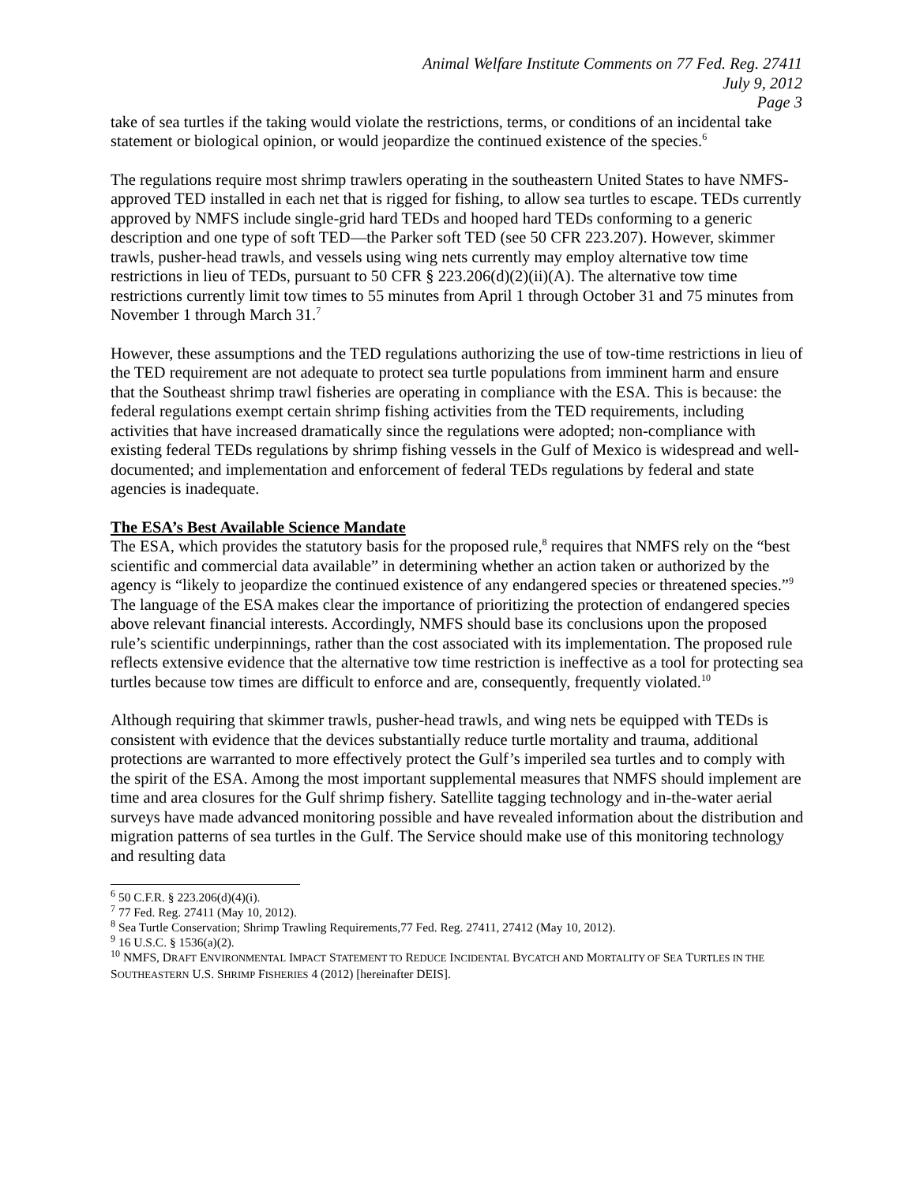Animal Welfare Institute Comments on 77 Fed. Reg. 27411
July 9, 2012
Page 3
take of sea turtles if the taking would violate the restrictions, terms, or conditions of an incidental take statement or biological opinion, or would jeopardize the continued existence of the species.<sup>6</sup>
The regulations require most shrimp trawlers operating in the southeastern United States to have NMFS-approved TED installed in each net that is rigged for fishing, to allow sea turtles to escape. TEDs currently approved by NMFS include single-grid hard TEDs and hooped hard TEDs conforming to a generic description and one type of soft TED—the Parker soft TED (see 50 CFR 223.207). However, skimmer trawls, pusher-head trawls, and vessels using wing nets currently may employ alternative tow time restrictions in lieu of TEDs, pursuant to 50 CFR § 223.206(d)(2)(ii)(A). The alternative tow time restrictions currently limit tow times to 55 minutes from April 1 through October 31 and 75 minutes from November 1 through March 31.<sup>7</sup>
However, these assumptions and the TED regulations authorizing the use of tow-time restrictions in lieu of the TED requirement are not adequate to protect sea turtle populations from imminent harm and ensure that the Southeast shrimp trawl fisheries are operating in compliance with the ESA. This is because: the federal regulations exempt certain shrimp fishing activities from the TED requirements, including activities that have increased dramatically since the regulations were adopted; non-compliance with existing federal TEDs regulations by shrimp fishing vessels in the Gulf of Mexico is widespread and well-documented; and implementation and enforcement of federal TEDs regulations by federal and state agencies is inadequate.
The ESA’s Best Available Science Mandate
The ESA, which provides the statutory basis for the proposed rule,<sup>8</sup> requires that NMFS rely on the “best scientific and commercial data available” in determining whether an action taken or authorized by the agency is “likely to jeopardize the continued existence of any endangered species or threatened species.”<sup>9</sup> The language of the ESA makes clear the importance of prioritizing the protection of endangered species above relevant financial interests. Accordingly, NMFS should base its conclusions upon the proposed rule’s scientific underpinnings, rather than the cost associated with its implementation. The proposed rule reflects extensive evidence that the alternative tow time restriction is ineffective as a tool for protecting sea turtles because tow times are difficult to enforce and are, consequently, frequently violated.<sup>10</sup>
Although requiring that skimmer trawls, pusher-head trawls, and wing nets be equipped with TEDs is consistent with evidence that the devices substantially reduce turtle mortality and trauma, additional protections are warranted to more effectively protect the Gulf’s imperiled sea turtles and to comply with the spirit of the ESA. Among the most important supplemental measures that NMFS should implement are time and area closures for the Gulf shrimp fishery. Satellite tagging technology and in-the-water aerial surveys have made advanced monitoring possible and have revealed information about the distribution and migration patterns of sea turtles in the Gulf. The Service should make use of this monitoring technology and resulting data
<sup>6</sup> 50 C.F.R. § 223.206(d)(4)(i).
<sup>7</sup> 77 Fed. Reg. 27411 (May 10, 2012).
<sup>8</sup> Sea Turtle Conservation; Shrimp Trawling Requirements,77 Fed. Reg. 27411, 27412 (May 10, 2012).
<sup>9</sup> 16 U.S.C. § 1536(a)(2).
<sup>10</sup> NMFS, DRAFT ENVIRONMENTAL IMPACT STATEMENT TO REDUCE INCIDENTAL BYCATCH AND MORTALITY OF SEA TURTLES IN THE SOUTHEASTERN U.S. SHRIMP FISHERIES 4 (2012) [hereinafter DEIS].